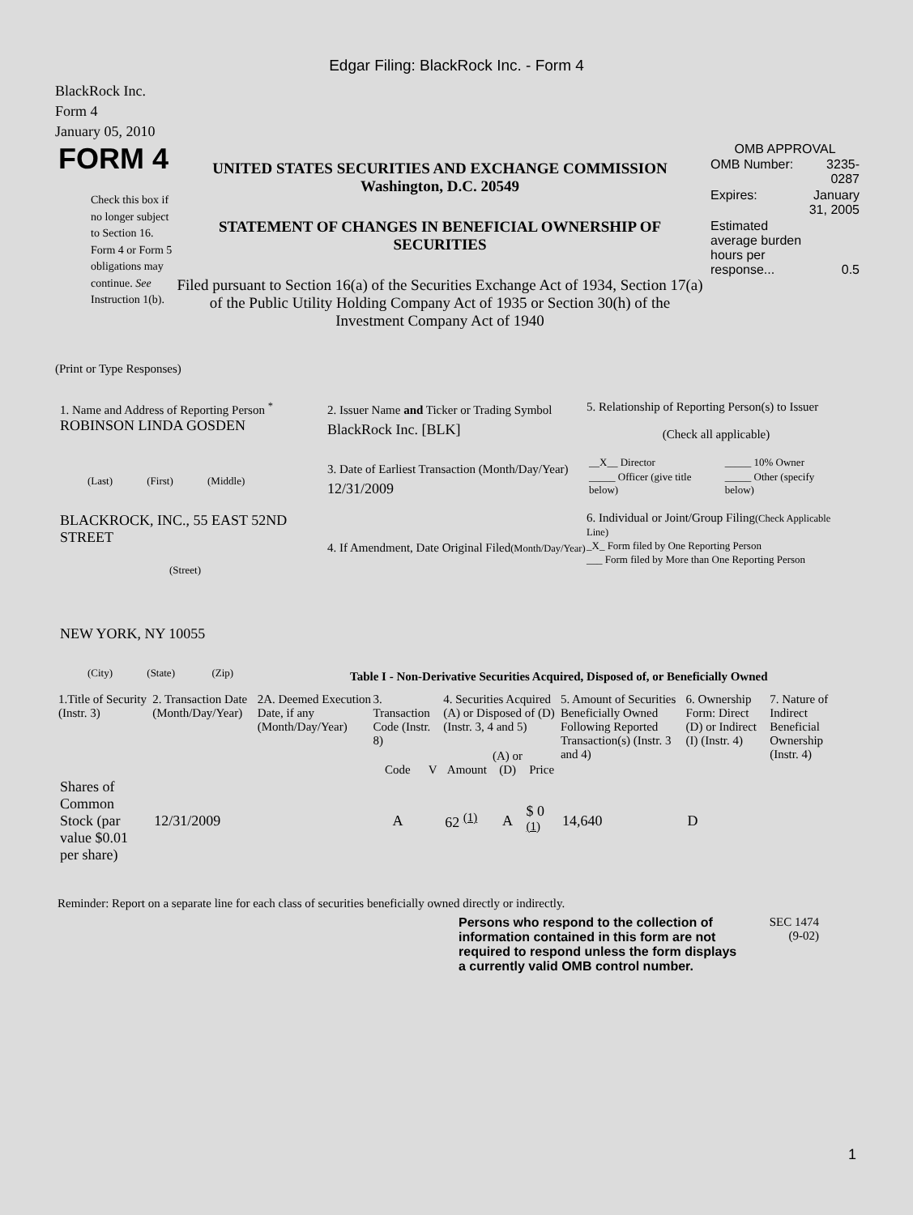Edgar Filing: BlackRock Inc. - Form 4
BlackRock Inc.
Form 4
January 05, 2010
FORM 4
Check this box if no longer subject to Section 16. Form 4 or Form 5 obligations may continue. See Instruction 1(b).
UNITED STATES SECURITIES AND EXCHANGE COMMISSION
Washington, D.C. 20549
STATEMENT OF CHANGES IN BENEFICIAL OWNERSHIP OF SECURITIES
Filed pursuant to Section 16(a) of the Securities Exchange Act of 1934, Section 17(a) of the Public Utility Holding Company Act of 1935 or Section 30(h) of the Investment Company Act of 1940
OMB APPROVAL
| OMB Number: | 3235-0287 |
| Expires: | January 31, 2005 |
| Estimated average burden hours per response... | 0.5 |
(Print or Type Responses)
1. Name and Address of Reporting Person <sup>*</sup>
ROBINSON LINDA GOSDEN
(Last) (First) (Middle)
BLACKROCK, INC., 55 EAST 52ND STREET
(Street)
NEW YORK, NY 10055
(City) (State) (Zip)
2. Issuer Name and Ticker or Trading Symbol
BlackRock Inc. [BLK]
3. Date of Earliest Transaction (Month/Day/Year)
12/31/2009
4. If Amendment, Date Original Filed(Month/Day/Year)
5. Relationship of Reporting Person(s) to Issuer
(Check all applicable)
| __X__ Director | _____ 10% Owner |
| _____ Officer (give title below) | _____ Other (specify below) |
6. Individual or Joint/Group Filing(Check Applicable Line)
_X_ Form filed by One Reporting Person
___ Form filed by More than One Reporting Person
Table I - Non-Derivative Securities Acquired, Disposed of, or Beneficially Owned
| 1.Title of Security (Instr. 3) | 2. Transaction Date (Month/Day/Year) | 2A. Deemed Execution Date, if any (Month/Day/Year) | 3. Transaction Code (Instr. 8) | | 4. Securities Acquired (A) or Disposed of (D) (Instr. 3, 4 and 5) | | | 5. Amount of Securities Beneficially Owned Following Reported Transaction(s) (Instr. 3 and 4) | 6. Ownership Form: Direct (D) or Indirect (I) (Instr. 4) | 7. Nature of Indirect Beneficial Ownership (Instr. 4) |
| --- | --- | --- | --- | --- | --- | --- | --- | --- | --- | --- |
| | | | Code | V | Amount | (A) or (D) | Price | | | |
| Shares of Common Stock (par value $0.01 per share) | 12/31/2009 | | A | | 62 <sup>(1)</sup> | A | $ 0 <sup>(1)</sup> | 14,640 | D | |
Reminder: Report on a separate line for each class of securities beneficially owned directly or indirectly.
Persons who respond to the collection of information contained in this form are not required to respond unless the form displays a currently valid OMB control number.
SEC 1474
(9-02)
1